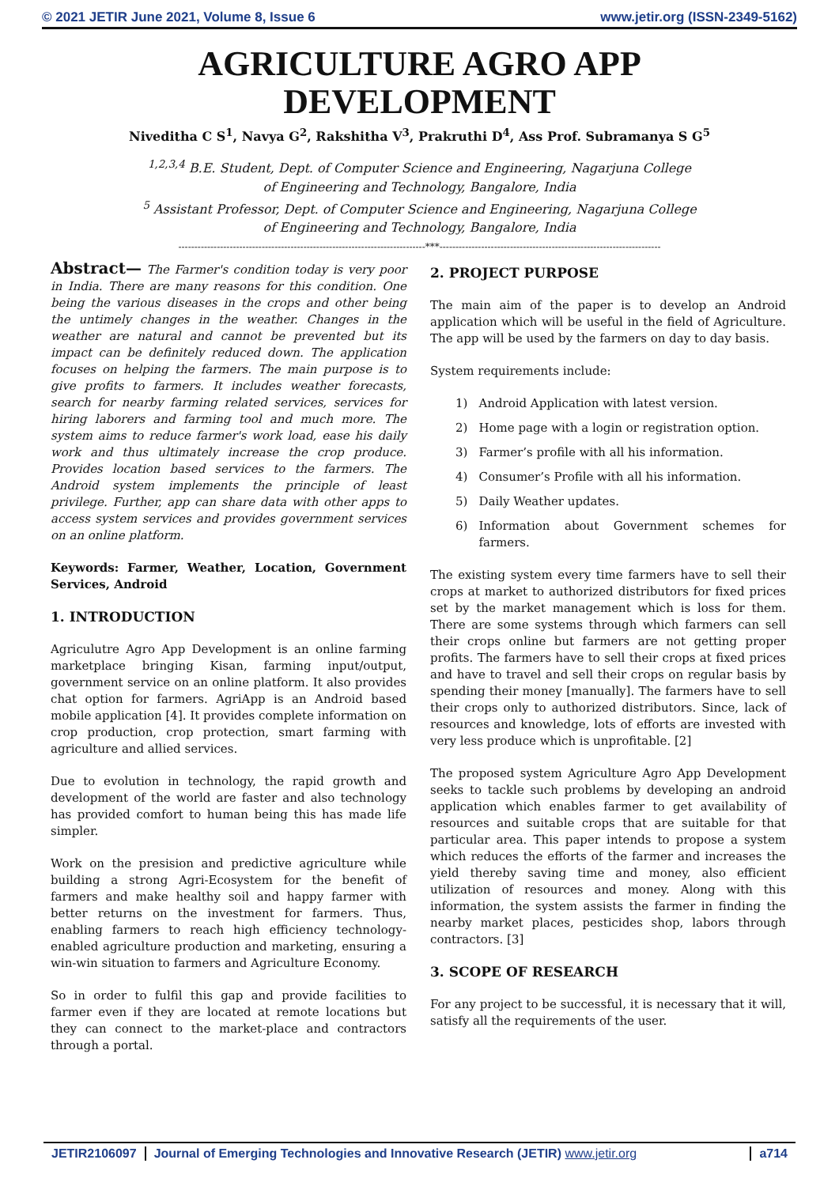© 2021 JETIR June 2021, Volume 8, Issue 6 www.jetir.org (ISSN-2349-5162)
AGRICULTURE AGRO APP
DEVELOPMENT
Niveditha C S<sup>1</sup>, Navya G<sup>2</sup>, Rakshitha V<sup>3</sup>, Prakruthi D<sup>4</sup>, Ass Prof. Subramanya S G<sup>5</sup>
<sup>1,2,3,4</sup> B.E. Student, Dept. of Computer Science and Engineering, Nagarjuna College
of Engineering and Technology, Bangalore, India
<sup>5</sup> Assistant Professor, Dept. of Computer Science and Engineering, Nagarjuna College
of Engineering and Technology, Bangalore, India
-----------------------------------------------------------------------------***---------------------------------------------------------------------
Abstract— The Farmer's condition today is very poor in India. There are many reasons for this condition. One being the various diseases in the crops and other being the untimely changes in the weather. Changes in the weather are natural and cannot be prevented but its impact can be definitely reduced down. The application focuses on helping the farmers. The main purpose is to give profits to farmers. It includes weather forecasts, search for nearby farming related services, services for hiring laborers and farming tool and much more. The system aims to reduce farmer's work load, ease his daily work and thus ultimately increase the crop produce. Provides location based services to the farmers. The Android system implements the principle of least privilege. Further, app can share data with other apps to access system services and provides government services on an online platform.
Keywords: Farmer, Weather, Location, Government Services, Android
1. INTRODUCTION
Agriculutre Agro App Development is an online farming marketplace bringing Kisan, farming input/output, government service on an online platform. It also provides chat option for farmers. AgriApp is an Android based mobile application [4]. It provides complete information on crop production, crop protection, smart farming with agriculture and allied services.
Due to evolution in technology, the rapid growth and development of the world are faster and also technology has provided comfort to human being this has made life simpler.
Work on the presision and predictive agriculture while building a strong Agri-Ecosystem for the benefit of farmers and make healthy soil and happy farmer with better returns on the investment for farmers. Thus, enabling farmers to reach high efficiency technology-enabled agriculture production and marketing, ensuring a win-win situation to farmers and Agriculture Economy.
So in order to fulfil this gap and provide facilities to farmer even if they are located at remote locations but they can connect to the market-place and contractors through a portal.
2. PROJECT PURPOSE
The main aim of the paper is to develop an Android application which will be useful in the field of Agriculture. The app will be used by the farmers on day to day basis.
System requirements include:
1) Android Application with latest version.
2) Home page with a login or registration option.
3) Farmer’s profile with all his information.
4) Consumer’s Profile with all his information.
5) Daily Weather updates.
6) Information about Government schemes for farmers.
The existing system every time farmers have to sell their crops at market to authorized distributors for fixed prices set by the market management which is loss for them. There are some systems through which farmers can sell their crops online but farmers are not getting proper profits. The farmers have to sell their crops at fixed prices and have to travel and sell their crops on regular basis by spending their money [manually]. The farmers have to sell their crops only to authorized distributors. Since, lack of resources and knowledge, lots of efforts are invested with very less produce which is unprofitable. [2]
The proposed system Agriculture Agro App Development seeks to tackle such problems by developing an android application which enables farmer to get availability of resources and suitable crops that are suitable for that particular area. This paper intends to propose a system which reduces the efforts of the farmer and increases the yield thereby saving time and money, also efficient utilization of resources and money. Along with this information, the system assists the farmer in finding the nearby market places, pesticides shop, labors through contractors. [3]
3. SCOPE OF RESEARCH
For any project to be successful, it is necessary that it will, satisfy all the requirements of the user.
JETIR2106097 Journal of Emerging Technologies and Innovative Research (JETIR) www.jetir.org a714